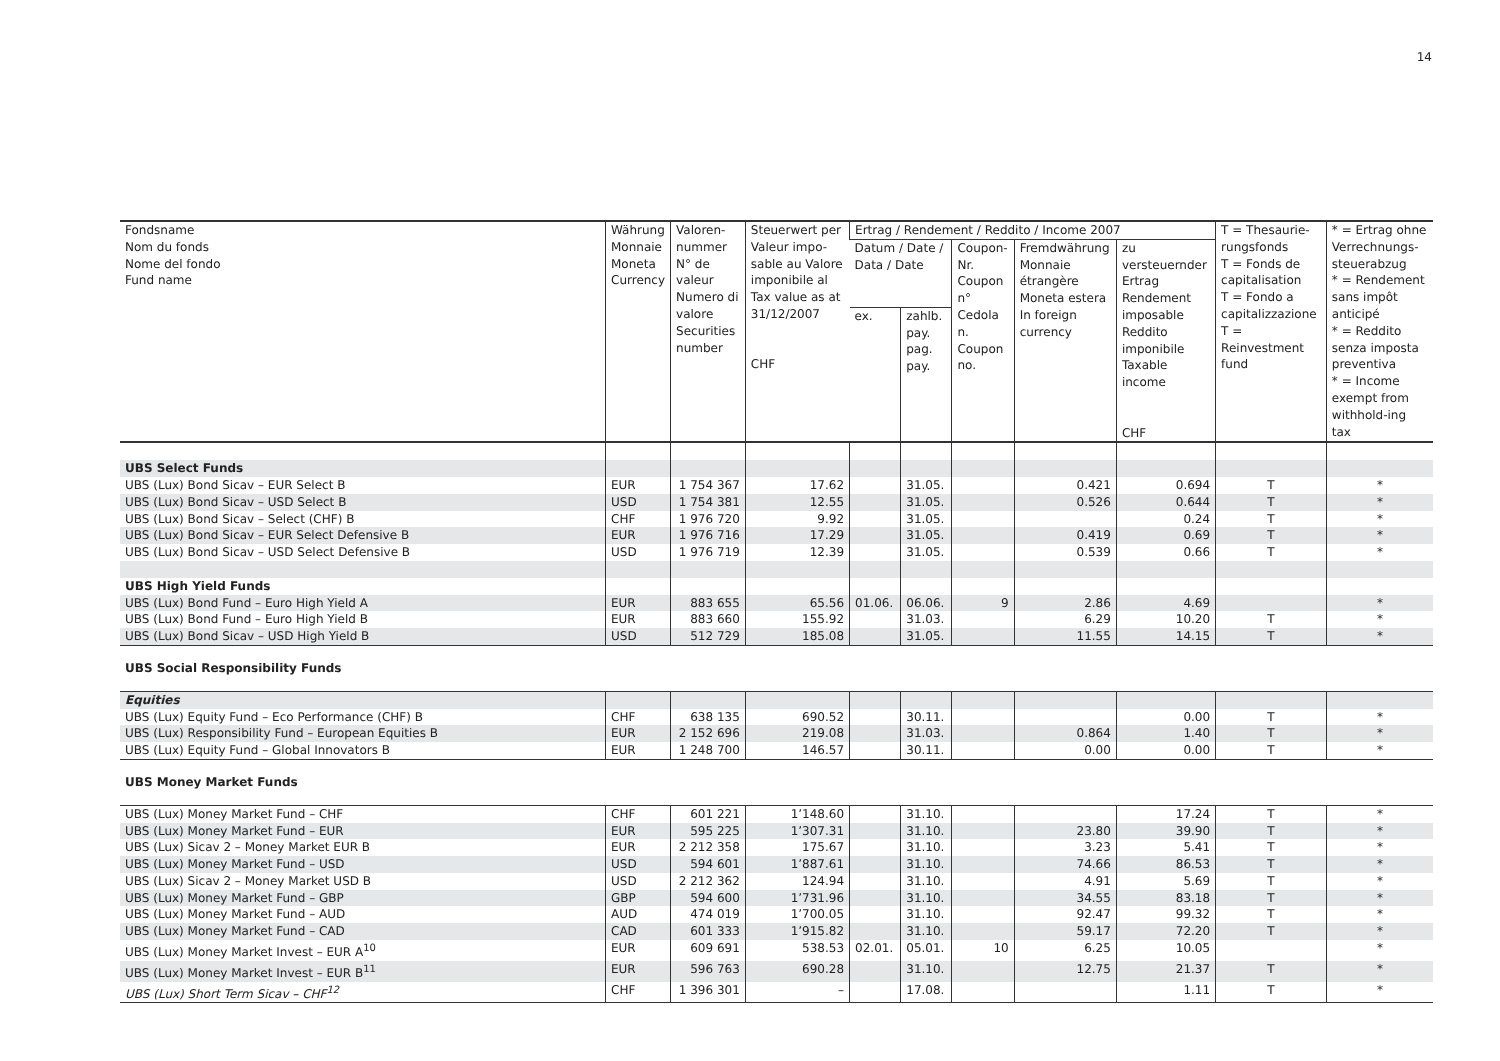14
| Fondsname Nom du fonds Nome del fondo Fund name | Währung Monnaie Moneta Currency | Valoren- nummer N° de valeur Numero di valore Securities number | Steuerwert per Valeur impo-sable au Valore imponibile al Tax value as at 31/12/2007 CHF | Ertrag / Rendement / Reddito / Income 2007 | | | | | T = Thesaurie-rungsfonds T = Fonds de capitalisation T = Fondo a capitalizzazione T = Reinvestment fund | * = Ertrag ohne Verrechnungs-steuerabzug * = Rendement sans impôt anticipé * = Reddito senza imposta preventiva * = Income exempt from withhold-ing tax |
| --- | --- | --- | --- | --- | --- | --- | --- | --- | --- | --- |
| | | | | Datum / Date / Data / Date | | Coupon-Nr. Coupon n° Cedola n. Coupon no. | Fremdwährung Monnaie étrangère Moneta estera In foreign currency | zu versteuernder Ertrag Rendement imposable Reddito imponibile Taxable income CHF | | |
| | | | | ex. | zahlb. pay. pag. pay. | | | | | |
| UBS Select Funds | | | | | | | | | | |
| UBS (Lux) Bond Sicav – EUR Select B | EUR | 1 754 367 | 17.62 | | 31.05. | | 0.421 | 0.694 | T | * |
| UBS (Lux) Bond Sicav – USD Select B | USD | 1 754 381 | 12.55 | | 31.05. | | 0.526 | 0.644 | T | * |
| UBS (Lux) Bond Sicav – Select (CHF) B | CHF | 1 976 720 | 9.92 | | 31.05. | | | 0.24 | T | * |
| UBS (Lux) Bond Sicav – EUR Select Defensive B | EUR | 1 976 716 | 17.29 | | 31.05. | | 0.419 | 0.69 | T | * |
| UBS (Lux) Bond Sicav – USD Select Defensive B | USD | 1 976 719 | 12.39 | | 31.05. | | 0.539 | 0.66 | T | * |
| UBS High Yield Funds | | | | | | | | | | |
| UBS (Lux) Bond Fund – Euro High Yield A | EUR | 883 655 | 65.56 | 01.06. | 06.06. | 9 | 2.86 | 4.69 | | * |
| UBS (Lux) Bond Fund – Euro High Yield B | EUR | 883 660 | 155.92 | | 31.03. | | 6.29 | 10.20 | T | * |
| UBS (Lux) Bond Sicav – USD High Yield B | USD | 512 729 | 185.08 | | 31.05. | | 11.55 | 14.15 | T | * |
| UBS Social Responsibility Funds | | | | | | | | | | |
| Equities | | | | | | | | | | |
| UBS (Lux) Equity Fund – Eco Performance (CHF) B | CHF | 638 135 | 690.52 | | 30.11. | | | 0.00 | T | * |
| UBS (Lux) Responsibility Fund – European Equities B | EUR | 2 152 696 | 219.08 | | 31.03. | | 0.864 | 1.40 | T | * |
| UBS (Lux) Equity Fund – Global Innovators B | EUR | 1 248 700 | 146.57 | | 30.11. | | 0.00 | 0.00 | T | * |
| UBS Money Market Funds | | | | | | | | | | |
| UBS (Lux) Money Market Fund – CHF | CHF | 601 221 | 1’148.60 | | 31.10. | | | 17.24 | T | * |
| UBS (Lux) Money Market Fund – EUR | EUR | 595 225 | 1’307.31 | | 31.10. | | 23.80 | 39.90 | T | * |
| UBS (Lux) Sicav 2 – Money Market EUR B | EUR | 2 212 358 | 175.67 | | 31.10. | | 3.23 | 5.41 | T | * |
| UBS (Lux) Money Market Fund – USD | USD | 594 601 | 1’887.61 | | 31.10. | | 74.66 | 86.53 | T | * |
| UBS (Lux) Sicav 2 – Money Market USD B | USD | 2 212 362 | 124.94 | | 31.10. | | 4.91 | 5.69 | T | * |
| UBS (Lux) Money Market Fund – GBP | GBP | 594 600 | 1’731.96 | | 31.10. | | 34.55 | 83.18 | T | * |
| UBS (Lux) Money Market Fund – AUD | AUD | 474 019 | 1’700.05 | | 31.10. | | 92.47 | 99.32 | T | * |
| UBS (Lux) Money Market Fund – CAD | CAD | 601 333 | 1’915.82 | | 31.10. | | 59.17 | 72.20 | T | * |
| UBS (Lux) Money Market Invest – EUR A<sup>10</sup> | EUR | 609 691 | 538.53 | 02.01. | 05.01. | 10 | 6.25 | 10.05 | | * |
| UBS (Lux) Money Market Invest – EUR B<sup>11</sup> | EUR | 596 763 | 690.28 | | 31.10. | | 12.75 | 21.37 | T | * |
| UBS (Lux) Short Term Sicav – CHF<sup>12</sup> | CHF | 1 396 301 | – | | 17.08. | | | 1.11 | T | * |